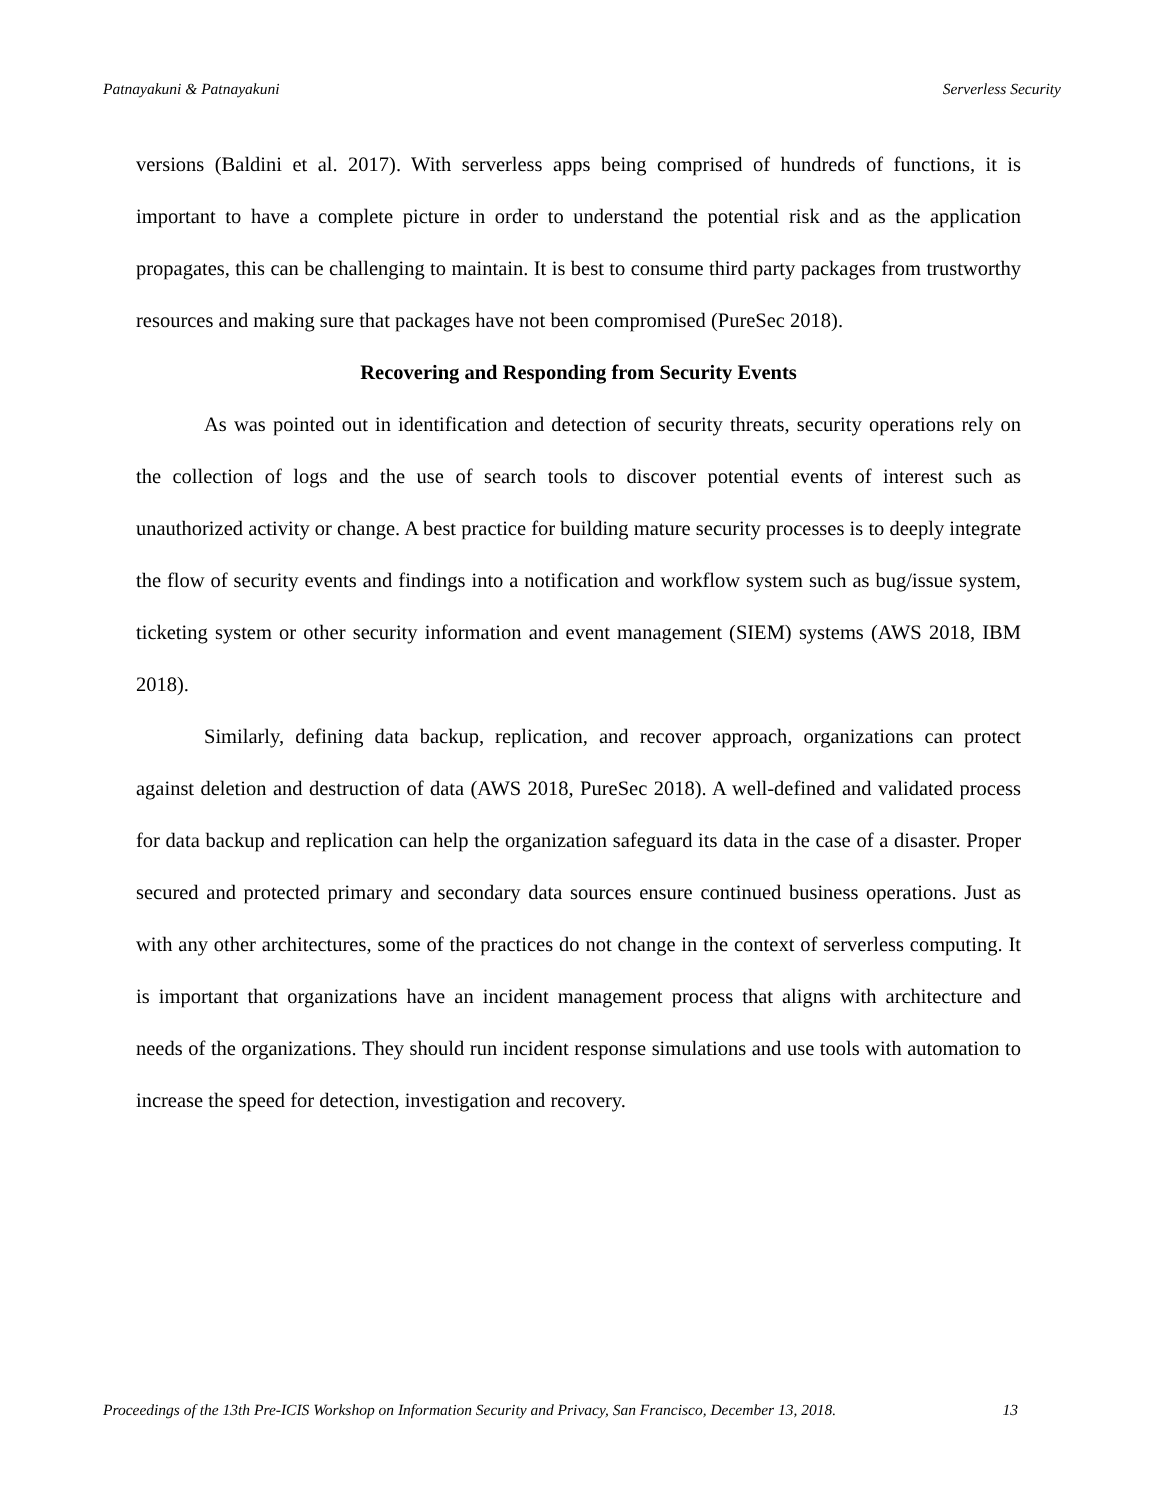Patnayakuni & Patnayakuni Serverless Security
versions (Baldini et al. 2017). With serverless apps being comprised of hundreds of functions, it is important to have a complete picture in order to understand the potential risk and as the application propagates, this can be challenging to maintain. It is best to consume third party packages from trustworthy resources and making sure that packages have not been compromised (PureSec 2018).
Recovering and Responding from Security Events
As was pointed out in identification and detection of security threats, security operations rely on the collection of logs and the use of search tools to discover potential events of interest such as unauthorized activity or change. A best practice for building mature security processes is to deeply integrate the flow of security events and findings into a notification and workflow system such as bug/issue system, ticketing system or other security information and event management (SIEM) systems (AWS 2018, IBM 2018).
Similarly, defining data backup, replication, and recover approach, organizations can protect against deletion and destruction of data (AWS 2018, PureSec 2018). A well-defined and validated process for data backup and replication can help the organization safeguard its data in the case of a disaster. Proper secured and protected primary and secondary data sources ensure continued business operations. Just as with any other architectures, some of the practices do not change in the context of serverless computing. It is important that organizations have an incident management process that aligns with architecture and needs of the organizations. They should run incident response simulations and use tools with automation to increase the speed for detection, investigation and recovery.
Proceedings of the 13th Pre-ICIS Workshop on Information Security and Privacy, San Francisco, December 13, 2018. 13